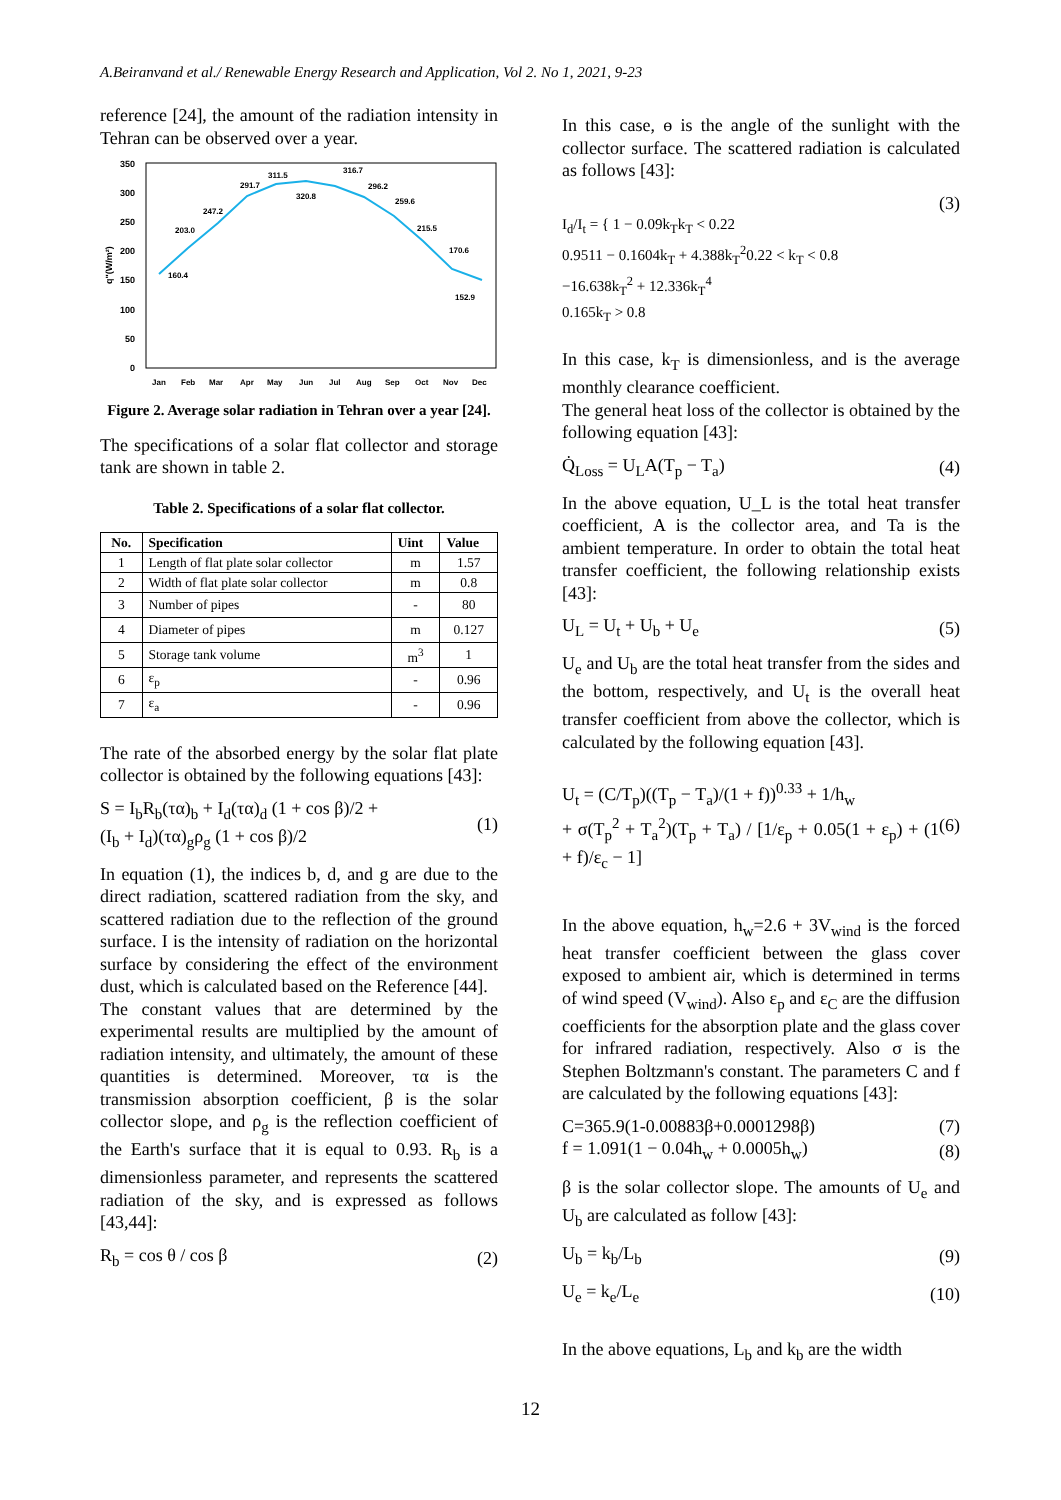A.Beiranvand et al./ Renewable Energy Research and Application, Vol 2. No 1, 2021, 9-23
reference [24], the amount of the radiation intensity in Tehran can be observed over a year.
350
300
250
200
150
100
50
0
q"(W/m²)
160.4
203.0
247.2
291.7
311.5
320.8
316.7
296.2
259.6
215.5
170.6
152.9
Jan
Feb
Mar
Apr
May
Jun
Jul
Aug
Sep
Oct
Nov
Dec
Figure 2. Average solar radiation in Tehran over a year [24].
The specifications of a solar flat collector and storage tank are shown in table 2.
Table 2. Specifications of a solar flat collector.
| No. | Specification | Uint | Value |
| --- | --- | --- | --- |
| 1 | Length of flat plate solar collector | m | 1.57 |
| 2 | Width of flat plate solar collector | m | 0.8 |
| 3 | Number of pipes | - | 80 |
| 4 | Diameter of pipes | m | 0.127 |
| 5 | Storage tank volume | m<sup>3</sup> | 1 |
| 6 | ε<sub>p</sub> | - | 0.96 |
| 7 | ε<sub>a</sub> | - | 0.96 |
The rate of the absorbed energy by the solar flat plate collector is obtained by the following equations [43]:
S = I<sub>b</sub>R<sub>b</sub>(τα)<sub>b</sub> + I<sub>d</sub>(τα)<sub>d</sub> (1 + cos β)/2 +
(I<sub>b</sub> + I<sub>d</sub>)(τα)<sub>g</sub>ρ<sub>g</sub> (1 + cos β)/2 (1)
In equation (1), the indices b, d, and g are due to the direct radiation, scattered radiation from the sky, and scattered radiation due to the reflection of the ground surface. I is the intensity of radiation on the horizontal surface by considering the effect of the environment dust, which is calculated based on the Reference [44].
The constant values that are determined by the experimental results are multiplied by the amount of radiation intensity, and ultimately, the amount of these quantities is determined. Moreover, τα is the transmission absorption coefficient, β is the solar collector slope, and ρ<sub>g</sub> is the reflection coefficient of the Earth's surface that it is equal to 0.93. R<sub>b</sub> is a dimensionless parameter, and represents the scattered radiation of the sky, and is expressed as follows [43,44]:
R<sub>b</sub> = cos θ / cos β (2)
In this case, ɵ is the angle of the sunlight with the collector surface. The scattered radiation is calculated as follows [43]:
(3)
I<sub>d</sub>/I<sub>t</sub> = { 1 − 0.09k<sub>T</sub>k<sub>T</sub> < 0.22
0.9511 − 0.1604k<sub>T</sub> + 4.388k<sub>T</sub><sup>2</sup>0.22 < k<sub>T</sub> < 0.8
−16.638k<sub>T</sub><sup>2</sup> + 12.336k<sub>T</sub><sup>4</sup>
0.165k<sub>T</sub> > 0.8
In this case, k<sub>T</sub> is dimensionless, and is the average monthly clearance coefficient.
The general heat loss of the collector is obtained by the following equation [43]:
Q̇<sub>Loss</sub> = U<sub>L</sub>A(T<sub>p</sub> − T<sub>a</sub>) (4)
In the above equation, U_L is the total heat transfer coefficient, A is the collector area, and Ta is the ambient temperature. In order to obtain the total heat transfer coefficient, the following relationship exists [43]:
U<sub>L</sub> = U<sub>t</sub> + U<sub>b</sub> + U<sub>e</sub> (5)
U<sub>e</sub> and U<sub>b</sub> are the total heat transfer from the sides and the bottom, respectively, and U<sub>t</sub> is the overall heat transfer coefficient from above the collector, which is calculated by the following equation [43].
U<sub>t</sub> = (C/T<sub>p</sub>)((T<sub>p</sub> − T<sub>a</sub>)/(1 + f))<sup>0.33</sup> + 1/h<sub>w</sub>
+ σ(T<sub>p</sub><sup>2</sup> + T<sub>a</sub><sup>2</sup>)(T<sub>p</sub> + T<sub>a</sub>) / [1/ε<sub>p</sub> + 0.05(1 + ε<sub>p</sub>) + (1 + f)/ε<sub>c</sub> − 1] (6)
In the above equation, h<sub>w</sub>=2.6 + 3V<sub>wind</sub> is the forced heat transfer coefficient between the glass cover exposed to ambient air, which is determined in terms of wind speed (V<sub>wind</sub>). Also ε<sub>p</sub> and ε<sub>C</sub> are the diffusion coefficients for the absorption plate and the glass cover for infrared radiation, respectively. Also σ is the Stephen Boltzmann's constant. The parameters C and f are calculated by the following equations [43]:
C=365.9(1-0.00883β+0.0001298β) (7)
f = 1.091(1 − 0.04h<sub>w</sub> + 0.0005h<sub>w</sub>) (8)
β is the solar collector slope. The amounts of U<sub>e</sub> and U<sub>b</sub> are calculated as follow [43]:
U<sub>b</sub> = k<sub>b</sub>/L<sub>b</sub> (9)
U<sub>e</sub> = k<sub>e</sub>/L<sub>e</sub> (10)
In the above equations, L<sub>b</sub> and k<sub>b</sub> are the width
12